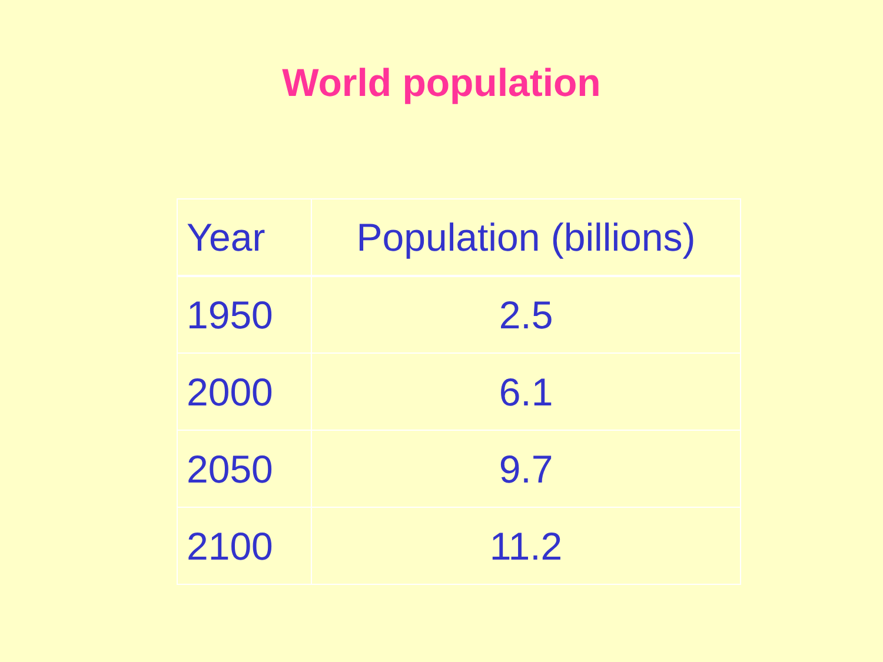World population
| Year | Population (billions) |
| --- | --- |
| 1950 | 2.5 |
| 2000 | 6.1 |
| 2050 | 9.7 |
| 2100 | 11.2 |